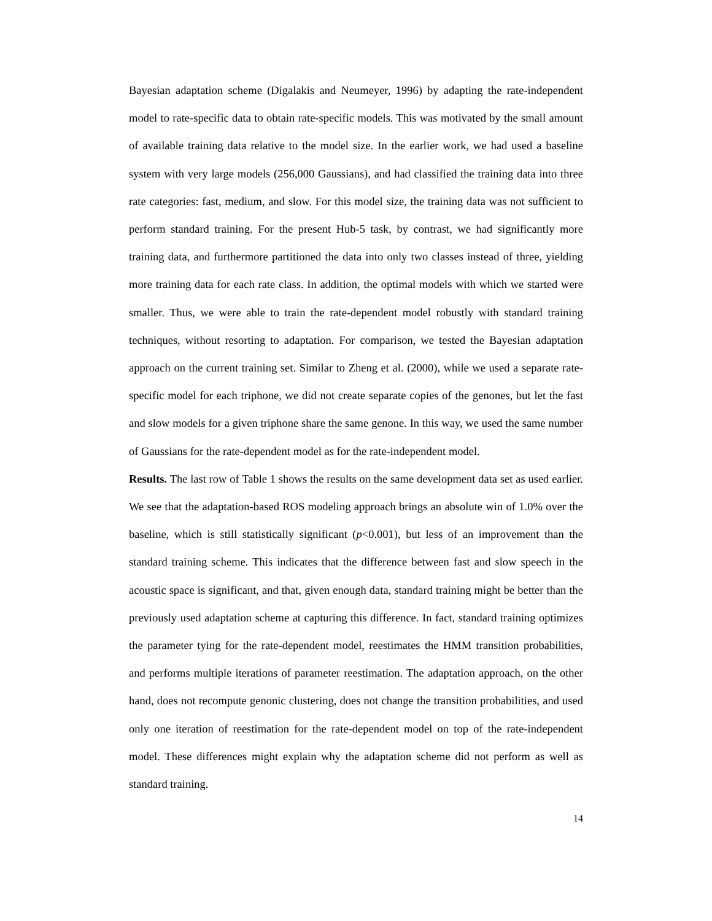Bayesian adaptation scheme (Digalakis and Neumeyer, 1996) by adapting the rate-independent model to rate-specific data to obtain rate-specific models. This was motivated by the small amount of available training data relative to the model size. In the earlier work, we had used a baseline system with very large models (256,000 Gaussians), and had classified the training data into three rate categories: fast, medium, and slow. For this model size, the training data was not sufficient to perform standard training. For the present Hub-5 task, by contrast, we had significantly more training data, and furthermore partitioned the data into only two classes instead of three, yielding more training data for each rate class. In addition, the optimal models with which we started were smaller. Thus, we were able to train the rate-dependent model robustly with standard training techniques, without resorting to adaptation. For comparison, we tested the Bayesian adaptation approach on the current training set. Similar to Zheng et al. (2000), while we used a separate rate-specific model for each triphone, we did not create separate copies of the genones, but let the fast and slow models for a given triphone share the same genone. In this way, we used the same number of Gaussians for the rate-dependent model as for the rate-independent model.
Results. The last row of Table 1 shows the results on the same development data set as used earlier. We see that the adaptation-based ROS modeling approach brings an absolute win of 1.0% over the baseline, which is still statistically significant (p<0.001), but less of an improvement than the standard training scheme. This indicates that the difference between fast and slow speech in the acoustic space is significant, and that, given enough data, standard training might be better than the previously used adaptation scheme at capturing this difference. In fact, standard training optimizes the parameter tying for the rate-dependent model, reestimates the HMM transition probabilities, and performs multiple iterations of parameter reestimation. The adaptation approach, on the other hand, does not recompute genonic clustering, does not change the transition probabilities, and used only one iteration of reestimation for the rate-dependent model on top of the rate-independent model. These differences might explain why the adaptation scheme did not perform as well as standard training.
14